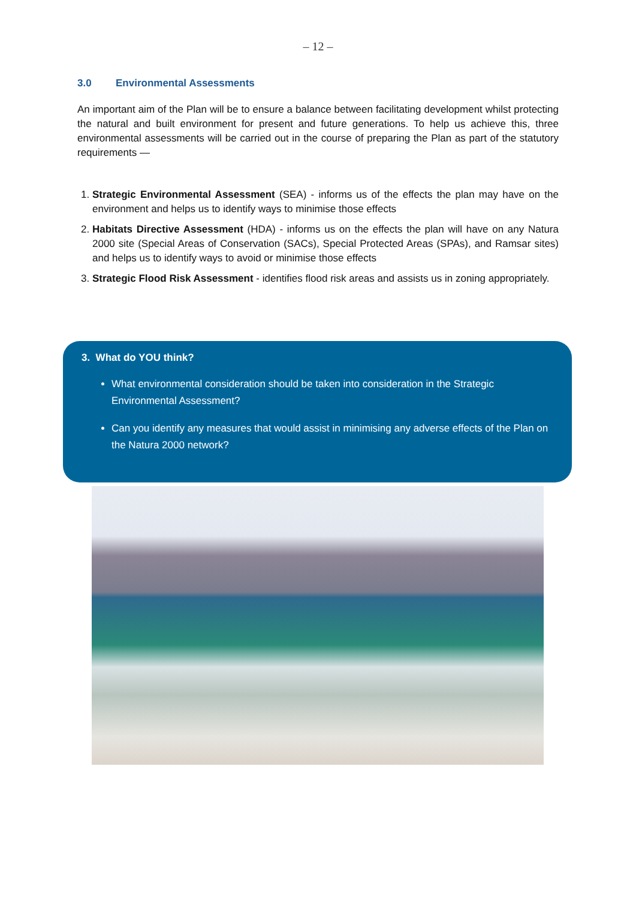– 12 –
3.0 Environmental Assessments
An important aim of the Plan will be to ensure a balance between facilitating development whilst protecting the natural and built environment for present and future generations. To help us achieve this, three environmental assessments will be carried out in the course of preparing the Plan as part of the statutory requirements —
1. Strategic Environmental Assessment (SEA) - informs us of the effects the plan may have on the environment and helps us to identify ways to minimise those effects
2. Habitats Directive Assessment (HDA) - informs us on the effects the plan will have on any Natura 2000 site (Special Areas of Conservation (SACs), Special Protected Areas (SPAs), and Ramsar sites) and helps us to identify ways to avoid or minimise those effects
3. Strategic Flood Risk Assessment - identifies flood risk areas and assists us in zoning appropriately.
3. What do YOU think?
What environmental consideration should be taken into consideration in the Strategic Environmental Assessment?
Can you identify any measures that would assist in minimising any adverse effects of the Plan on the Natura 2000 network?